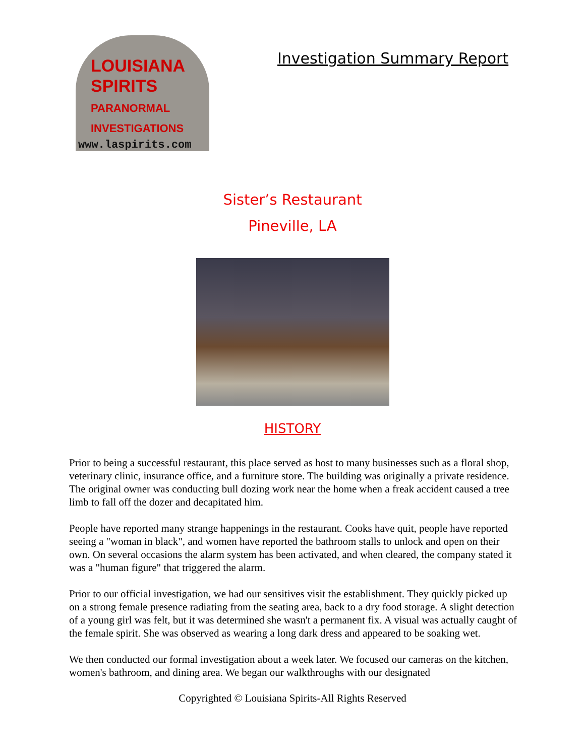LOUISIANA
SPIRITS
PARANORMAL
INVESTIGATIONS
www.laspirits.com
Investigation Summary Report
Sister’s Restaurant
Pineville, LA
HISTORY
Prior to being a successful restaurant, this place served as host to many businesses such as a floral shop, veterinary clinic, insurance office, and a furniture store. The building was originally a private residence. The original owner was conducting bull dozing work near the home when a freak accident caused a tree limb to fall off the dozer and decapitated him.
People have reported many strange happenings in the restaurant. Cooks have quit, people have reported seeing a "woman in black", and women have reported the bathroom stalls to unlock and open on their own. On several occasions the alarm system has been activated, and when cleared, the company stated it was a "human figure" that triggered the alarm.
Prior to our official investigation, we had our sensitives visit the establishment. They quickly picked up on a strong female presence radiating from the seating area, back to a dry food storage. A slight detection of a young girl was felt, but it was determined she wasn't a permanent fix. A visual was actually caught of the female spirit. She was observed as wearing a long dark dress and appeared to be soaking wet.
We then conducted our formal investigation about a week later. We focused our cameras on the kitchen, women's bathroom, and dining area. We began our walkthroughs with our designated
Copyrighted © Louisiana Spirits-All Rights Reserved